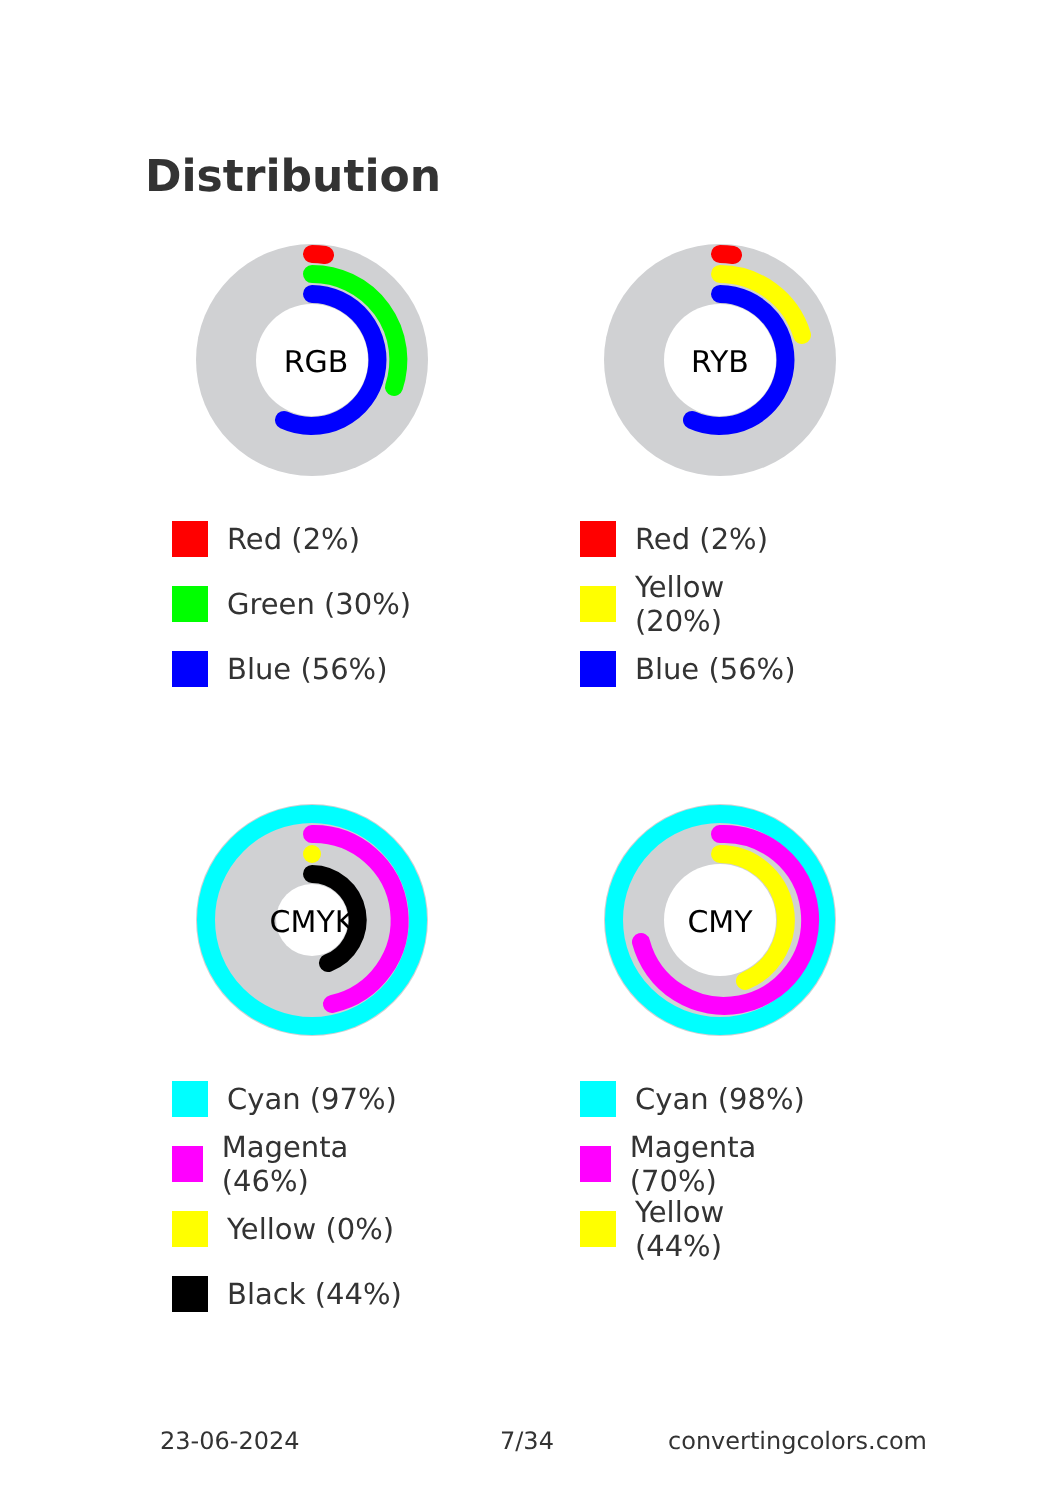Distribution
RGB
Red (2%)
Green (30%)
Blue (56%)
RYB
Red (2%)
Yellow (20%)
Blue (56%)
CMYK
Cyan (97%)
Magenta (46%)
Yellow (0%)
Black (44%)
CMY
Cyan (98%)
Magenta (70%)
Yellow (44%)
23-06-2024 7/34 convertingcolors.com